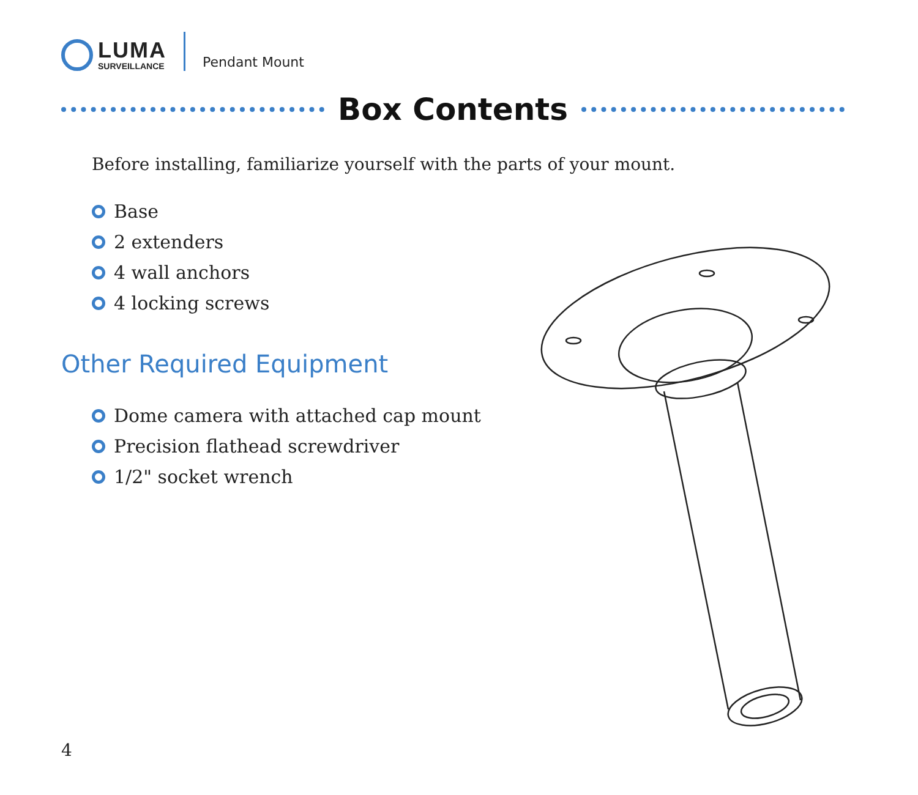LUMA
SURVEILLANCE
Pendant Mount
Box Contents
Before installing, familiarize yourself with the parts of your mount.
Base
2 extenders
4 wall anchors
4 locking screws
Other Required Equipment
Dome camera with attached cap mount
Precision flathead screwdriver
1/2" socket wrench
4